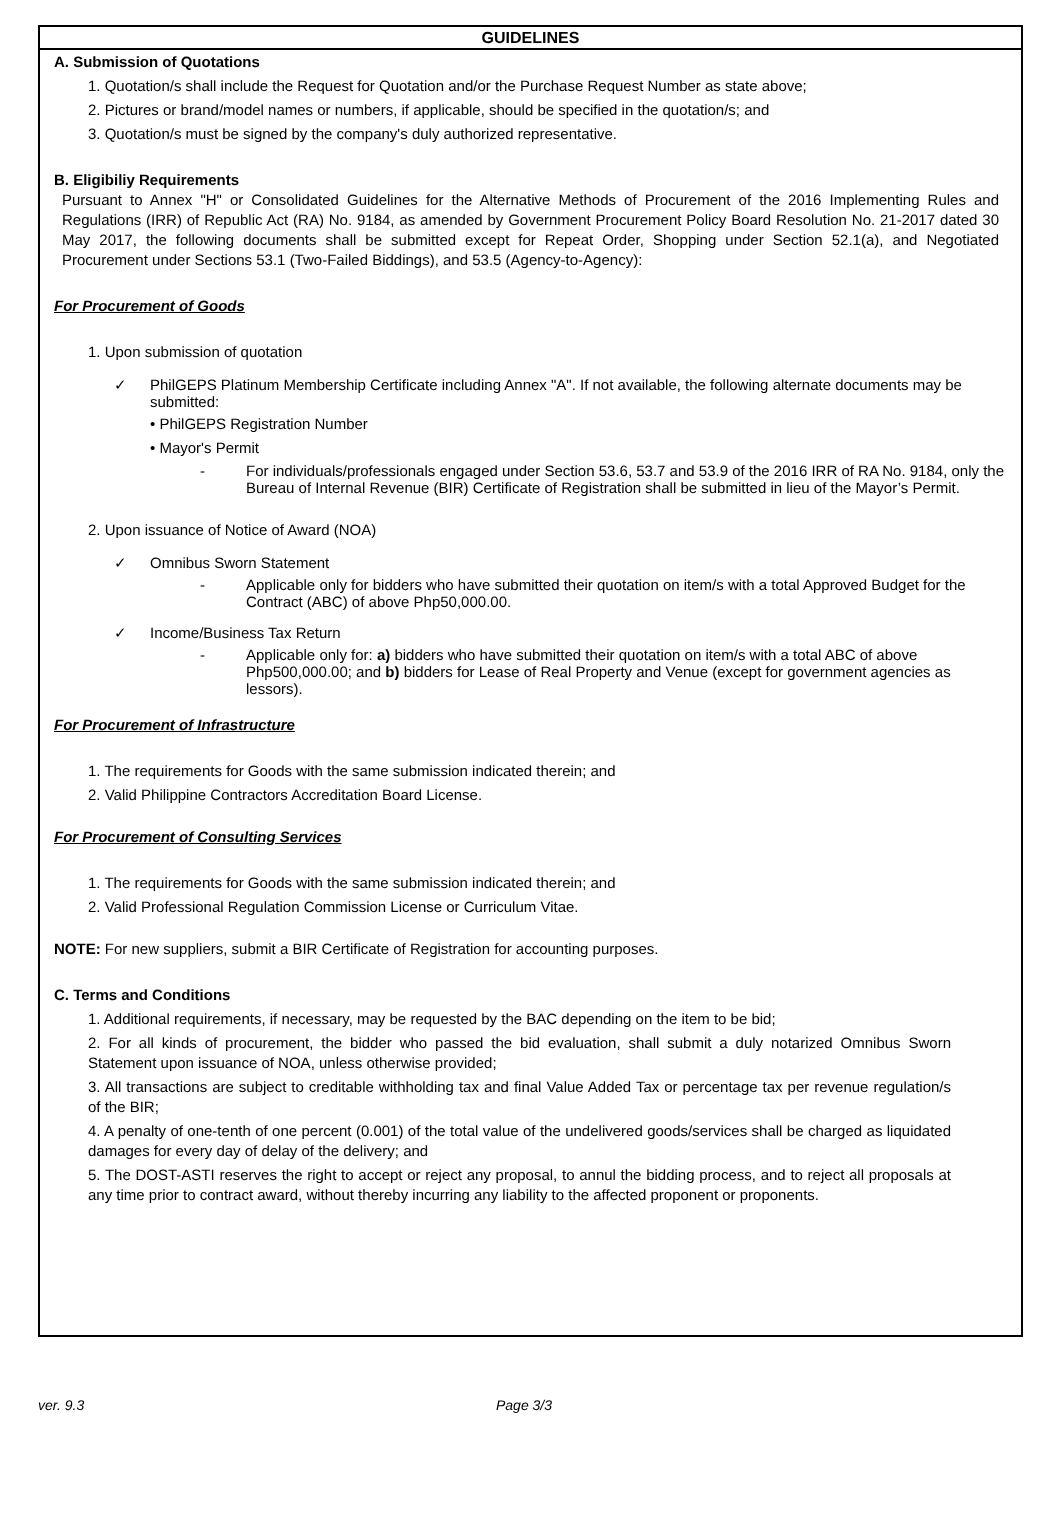GUIDELINES
A. Submission of Quotations
1. Quotation/s shall include the Request for Quotation and/or the Purchase Request Number as state above;
2. Pictures or brand/model names or numbers, if applicable, should be specified in the quotation/s; and
3. Quotation/s must be signed by the company's duly authorized representative.
B. Eligibiliy Requirements
Pursuant to Annex "H" or Consolidated Guidelines for the Alternative Methods of Procurement of the 2016 Implementing Rules and Regulations (IRR) of Republic Act (RA) No. 9184, as amended by Government Procurement Policy Board Resolution No. 21-2017 dated 30 May 2017, the following documents shall be submitted except for Repeat Order, Shopping under Section 52.1(a), and Negotiated Procurement under Sections 53.1 (Two-Failed Biddings), and 53.5 (Agency-to-Agency):
For Procurement of Goods
1. Upon submission of quotation
✓ PhilGEPS Platinum Membership Certificate including Annex "A". If not available, the following alternate documents may be submitted:
• PhilGEPS Registration Number
• Mayor's Permit
- For individuals/professionals engaged under Section 53.6, 53.7 and 53.9 of the 2016 IRR of RA No. 9184, only the Bureau of Internal Revenue (BIR) Certificate of Registration shall be submitted in lieu of the Mayor’s Permit.
2. Upon issuance of Notice of Award (NOA)
✓ Omnibus Sworn Statement
- Applicable only for bidders who have submitted their quotation on item/s with a total Approved Budget for the Contract (ABC) of above Php50,000.00.
✓ Income/Business Tax Return
- Applicable only for: a) bidders who have submitted their quotation on item/s with a total ABC of above Php500,000.00; and b) bidders for Lease of Real Property and Venue (except for government agencies as lessors).
For Procurement of Infrastructure
1. The requirements for Goods with the same submission indicated therein; and
2. Valid Philippine Contractors Accreditation Board License.
For Procurement of Consulting Services
1. The requirements for Goods with the same submission indicated therein; and
2. Valid Professional Regulation Commission License or Curriculum Vitae.
NOTE: For new suppliers, submit a BIR Certificate of Registration for accounting purposes.
C. Terms and Conditions
1. Additional requirements, if necessary, may be requested by the BAC depending on the item to be bid;
2. For all kinds of procurement, the bidder who passed the bid evaluation, shall submit a duly notarized Omnibus Sworn Statement upon issuance of NOA, unless otherwise provided;
3. All transactions are subject to creditable withholding tax and final Value Added Tax or percentage tax per revenue regulation/s of the BIR;
4. A penalty of one-tenth of one percent (0.001) of the total value of the undelivered goods/services shall be charged as liquidated damages for every day of delay of the delivery; and
5. The DOST-ASTI reserves the right to accept or reject any proposal, to annul the bidding process, and to reject all proposals at any time prior to contract award, without thereby incurring any liability to the affected proponent or proponents.
ver. 9.3 Page 3/3